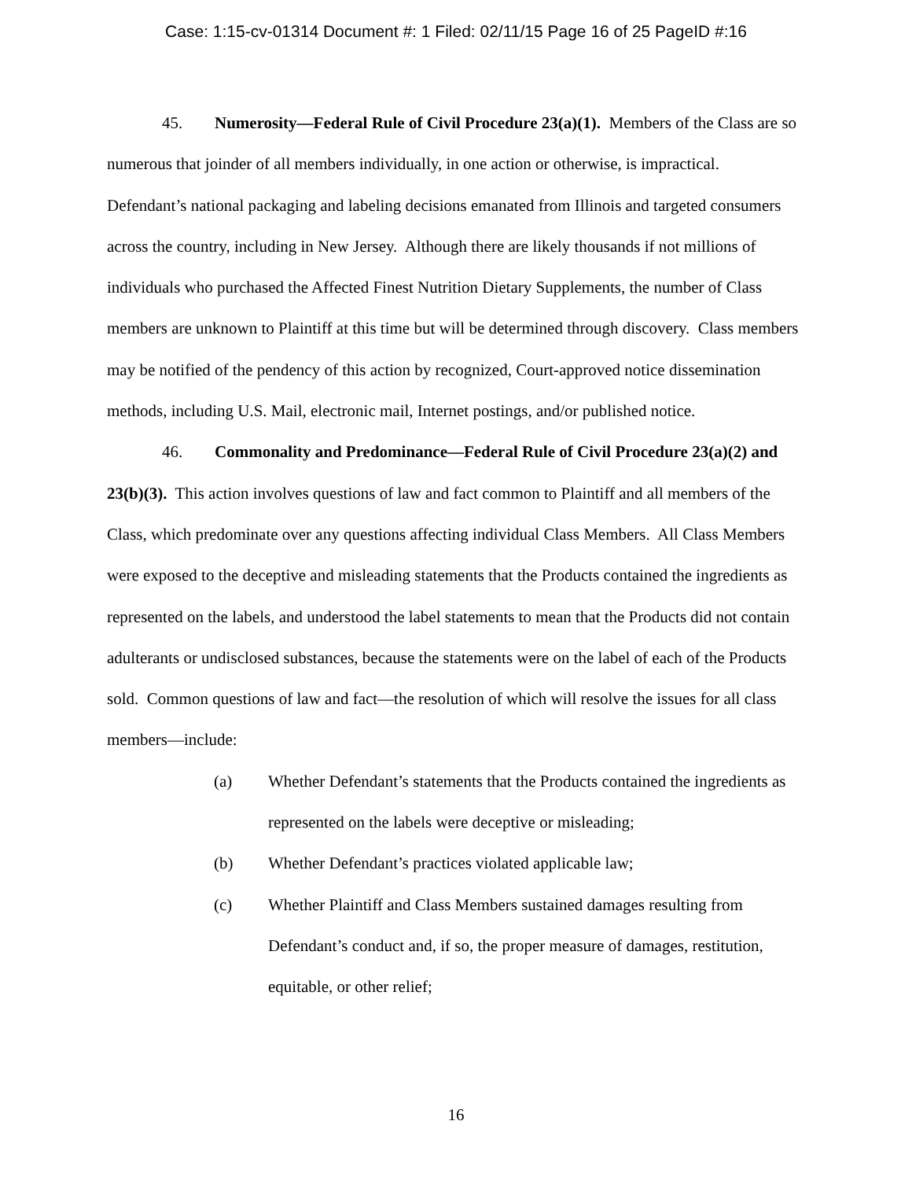Case: 1:15-cv-01314 Document #: 1 Filed: 02/11/15 Page 16 of 25 PageID #:16
45. Numerosity—Federal Rule of Civil Procedure 23(a)(1). Members of the Class are so numerous that joinder of all members individually, in one action or otherwise, is impractical. Defendant’s national packaging and labeling decisions emanated from Illinois and targeted consumers across the country, including in New Jersey. Although there are likely thousands if not millions of individuals who purchased the Affected Finest Nutrition Dietary Supplements, the number of Class members are unknown to Plaintiff at this time but will be determined through discovery. Class members may be notified of the pendency of this action by recognized, Court-approved notice dissemination methods, including U.S. Mail, electronic mail, Internet postings, and/or published notice.
46. Commonality and Predominance—Federal Rule of Civil Procedure 23(a)(2) and 23(b)(3). This action involves questions of law and fact common to Plaintiff and all members of the Class, which predominate over any questions affecting individual Class Members. All Class Members were exposed to the deceptive and misleading statements that the Products contained the ingredients as represented on the labels, and understood the label statements to mean that the Products did not contain adulterants or undisclosed substances, because the statements were on the label of each of the Products sold. Common questions of law and fact—the resolution of which will resolve the issues for all class members—include:
(a) Whether Defendant’s statements that the Products contained the ingredients as represented on the labels were deceptive or misleading;
(b) Whether Defendant’s practices violated applicable law;
(c) Whether Plaintiff and Class Members sustained damages resulting from Defendant’s conduct and, if so, the proper measure of damages, restitution, equitable, or other relief;
16